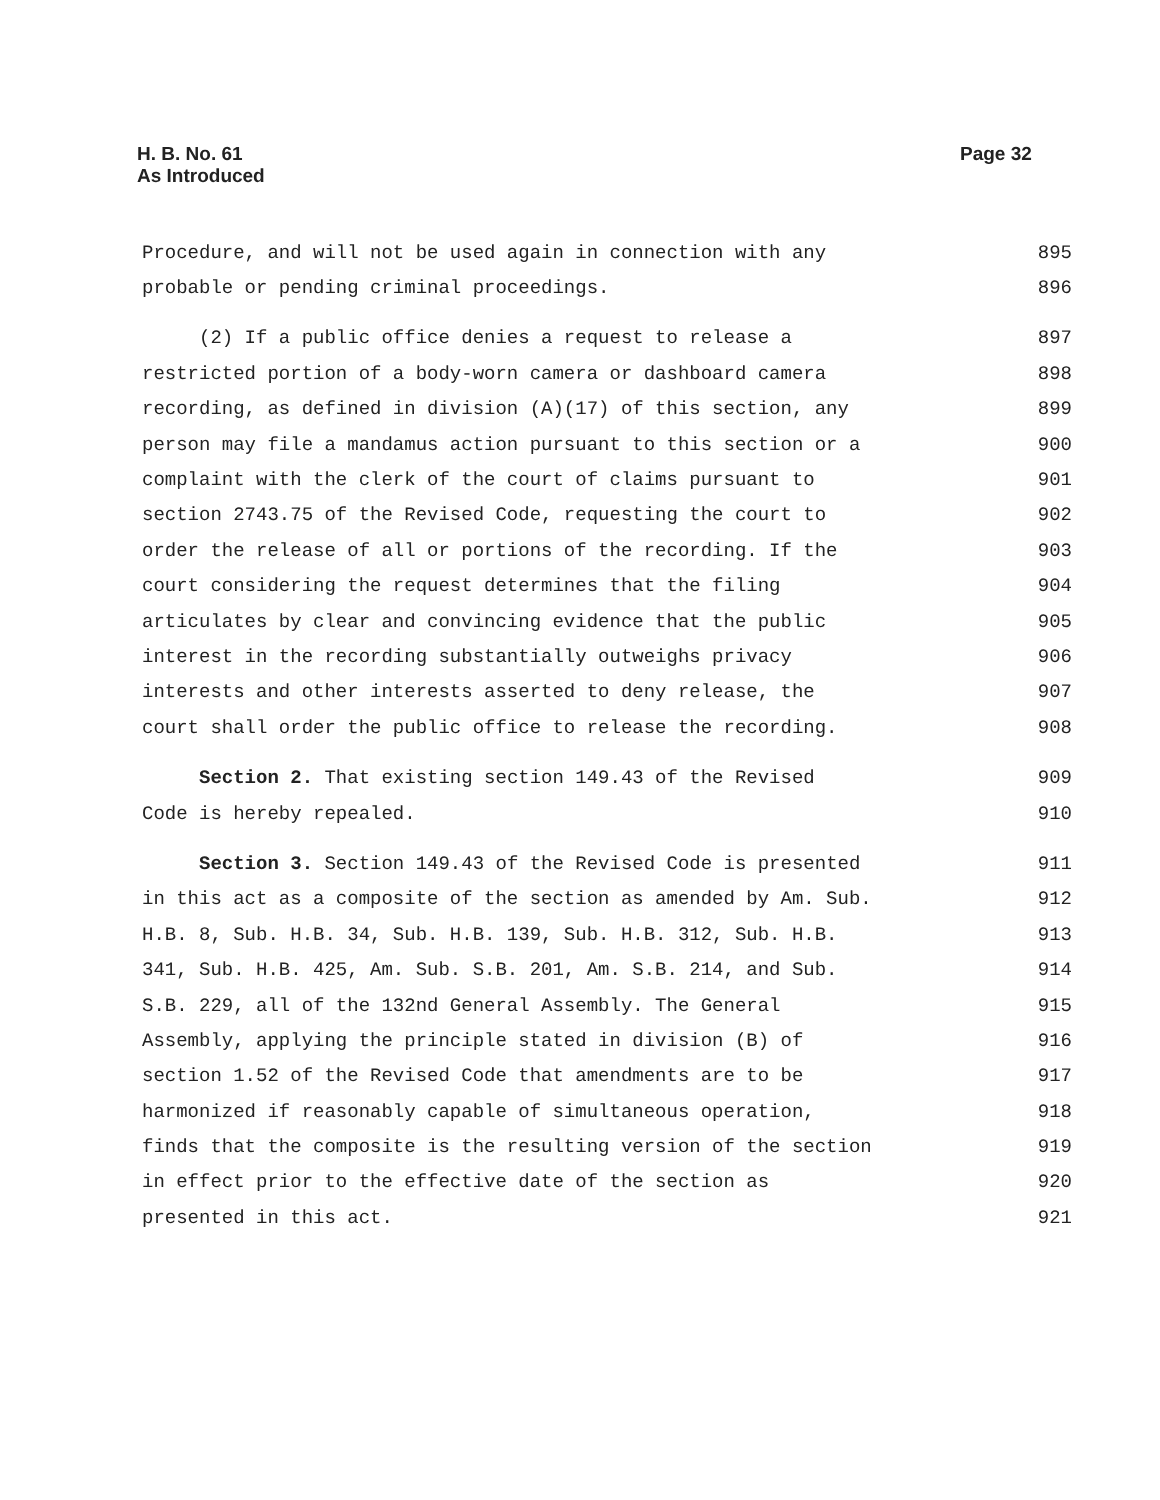H. B. No. 61
As Introduced
Page 32
Procedure, and will not be used again in connection with any 895
probable or pending criminal proceedings. 896
(2) If a public office denies a request to release a 897
restricted portion of a body-worn camera or dashboard camera 898
recording, as defined in division (A)(17) of this section, any 899
person may file a mandamus action pursuant to this section or a 900
complaint with the clerk of the court of claims pursuant to 901
section 2743.75 of the Revised Code, requesting the court to 902
order the release of all or portions of the recording. If the 903
court considering the request determines that the filing 904
articulates by clear and convincing evidence that the public 905
interest in the recording substantially outweighs privacy 906
interests and other interests asserted to deny release, the 907
court shall order the public office to release the recording. 908
Section 2. That existing section 149.43 of the Revised 909
Code is hereby repealed. 910
Section 3. Section 149.43 of the Revised Code is presented 911
in this act as a composite of the section as amended by Am. Sub. 912
H.B. 8, Sub. H.B. 34, Sub. H.B. 139, Sub. H.B. 312, Sub. H.B. 913
341, Sub. H.B. 425, Am. Sub. S.B. 201, Am. S.B. 214, and Sub. 914
S.B. 229, all of the 132nd General Assembly. The General 915
Assembly, applying the principle stated in division (B) of 916
section 1.52 of the Revised Code that amendments are to be 917
harmonized if reasonably capable of simultaneous operation, 918
finds that the composite is the resulting version of the section 919
in effect prior to the effective date of the section as 920
presented in this act. 921